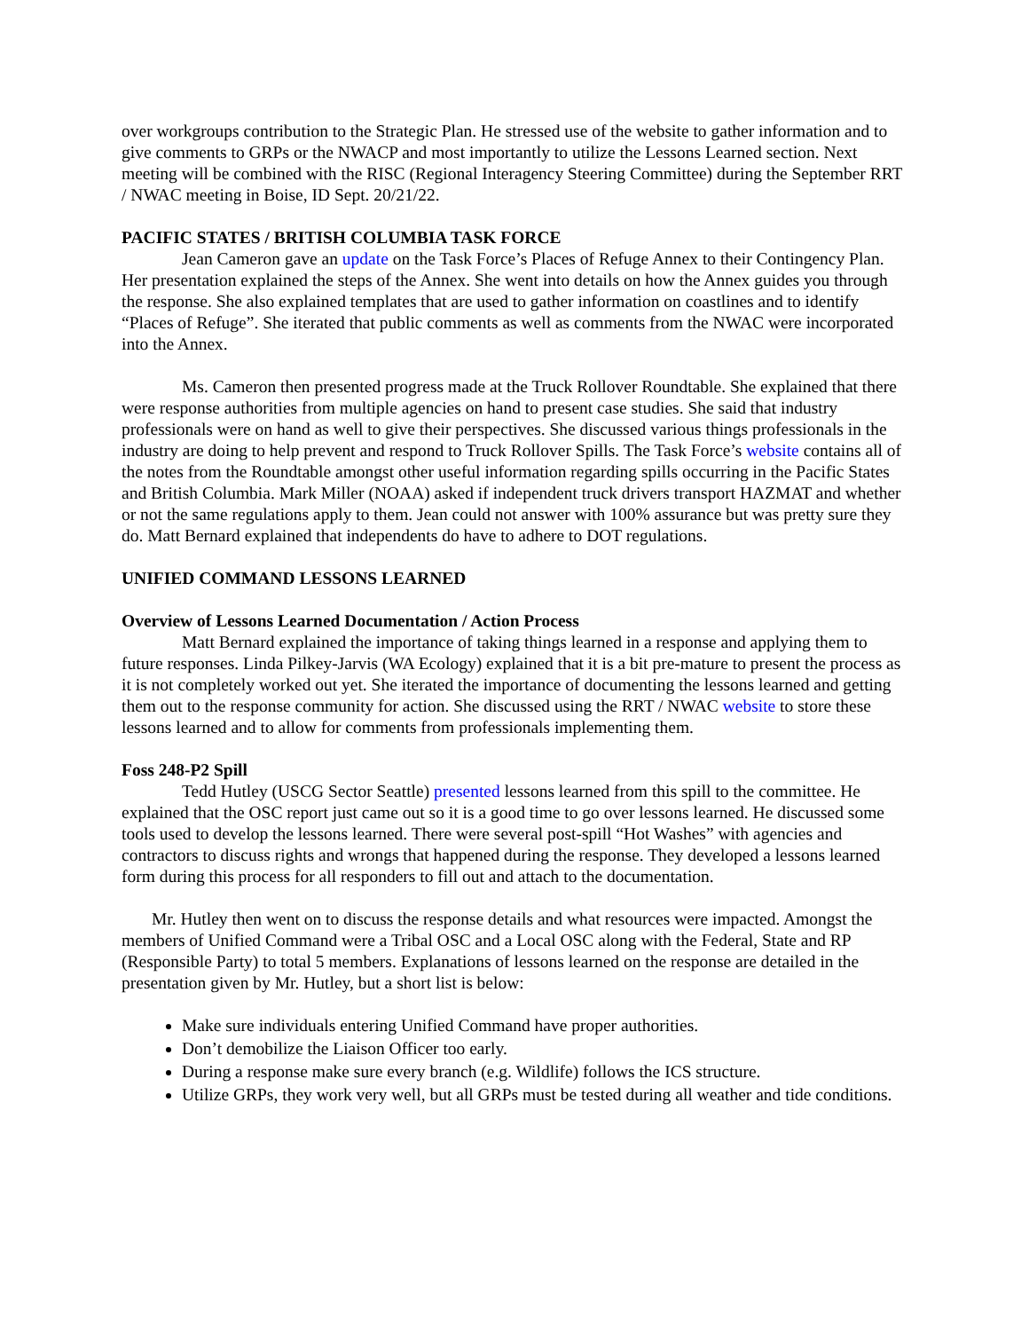over workgroups contribution to the Strategic Plan. He stressed use of the website to gather information and to give comments to GRPs or the NWACP and most importantly to utilize the Lessons Learned section. Next meeting will be combined with the RISC (Regional Interagency Steering Committee) during the September RRT / NWAC meeting in Boise, ID Sept. 20/21/22.
PACIFIC STATES / BRITISH COLUMBIA TASK FORCE
Jean Cameron gave an update on the Task Force’s Places of Refuge Annex to their Contingency Plan. Her presentation explained the steps of the Annex. She went into details on how the Annex guides you through the response. She also explained templates that are used to gather information on coastlines and to identify “Places of Refuge”. She iterated that public comments as well as comments from the NWAC were incorporated into the Annex.
Ms. Cameron then presented progress made at the Truck Rollover Roundtable. She explained that there were response authorities from multiple agencies on hand to present case studies. She said that industry professionals were on hand as well to give their perspectives. She discussed various things professionals in the industry are doing to help prevent and respond to Truck Rollover Spills. The Task Force’s website contains all of the notes from the Roundtable amongst other useful information regarding spills occurring in the Pacific States and British Columbia. Mark Miller (NOAA) asked if independent truck drivers transport HAZMAT and whether or not the same regulations apply to them. Jean could not answer with 100% assurance but was pretty sure they do. Matt Bernard explained that independents do have to adhere to DOT regulations.
UNIFIED COMMAND LESSONS LEARNED
Overview of Lessons Learned Documentation / Action Process
Matt Bernard explained the importance of taking things learned in a response and applying them to future responses. Linda Pilkey-Jarvis (WA Ecology) explained that it is a bit pre-mature to present the process as it is not completely worked out yet. She iterated the importance of documenting the lessons learned and getting them out to the response community for action. She discussed using the RRT / NWAC website to store these lessons learned and to allow for comments from professionals implementing them.
Foss 248-P2 Spill
Tedd Hutley (USCG Sector Seattle) presented lessons learned from this spill to the committee. He explained that the OSC report just came out so it is a good time to go over lessons learned. He discussed some tools used to develop the lessons learned. There were several post-spill “Hot Washes” with agencies and contractors to discuss rights and wrongs that happened during the response. They developed a lessons learned form during this process for all responders to fill out and attach to the documentation.
Mr. Hutley then went on to discuss the response details and what resources were impacted. Amongst the members of Unified Command were a Tribal OSC and a Local OSC along with the Federal, State and RP (Responsible Party) to total 5 members. Explanations of lessons learned on the response are detailed in the presentation given by Mr. Hutley, but a short list is below:
Make sure individuals entering Unified Command have proper authorities.
Don’t demobilize the Liaison Officer too early.
During a response make sure every branch (e.g. Wildlife) follows the ICS structure.
Utilize GRPs, they work very well, but all GRPs must be tested during all weather and tide conditions.